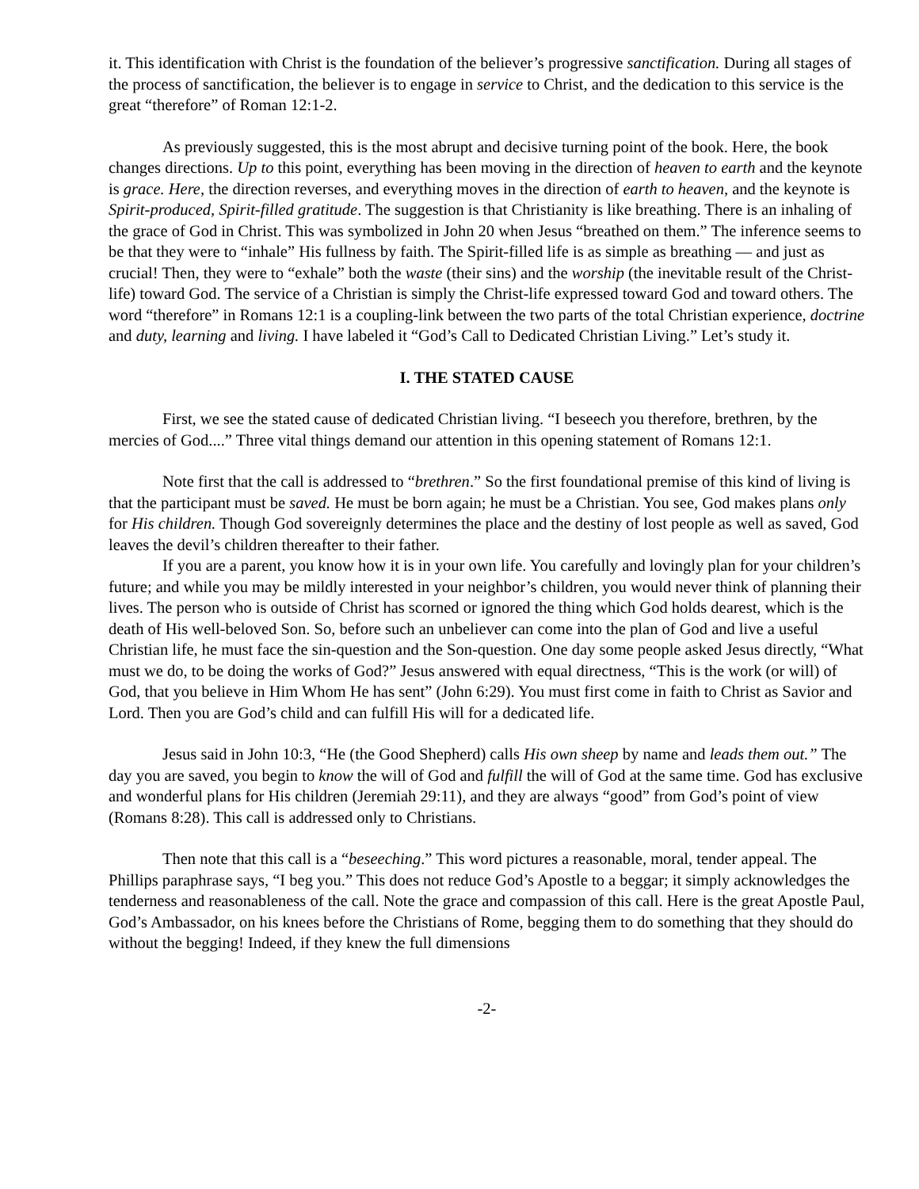it. This identification with Christ is the foundation of the believer’s progressive sanctification. During all stages of the process of sanctification, the believer is to engage in service to Christ, and the dedication to this service is the great “therefore” of Roman 12:1-2.
As previously suggested, this is the most abrupt and decisive turning point of the book. Here, the book changes directions. Up to this point, everything has been moving in the direction of heaven to earth and the keynote is grace. Here, the direction reverses, and everything moves in the direction of earth to heaven, and the keynote is Spirit-produced, Spirit-filled gratitude. The suggestion is that Christianity is like breathing. There is an inhaling of the grace of God in Christ. This was symbolized in John 20 when Jesus “breathed on them.” The inference seems to be that they were to “inhale” His fullness by faith. The Spirit-filled life is as simple as breathing — and just as crucial! Then, they were to “exhale” both the waste (their sins) and the worship (the inevitable result of the Christ-life) toward God. The service of a Christian is simply the Christ-life expressed toward God and toward others. The word “therefore” in Romans 12:1 is a coupling-link between the two parts of the total Christian experience, doctrine and duty, learning and living. I have labeled it “God’s Call to Dedicated Christian Living.” Let’s study it.
I. THE STATED CAUSE
First, we see the stated cause of dedicated Christian living. “I beseech you therefore, brethren, by the mercies of God....” Three vital things demand our attention in this opening statement of Romans 12:1.
Note first that the call is addressed to “brethren.” So the first foundational premise of this kind of living is that the participant must be saved. He must be born again; he must be a Christian. You see, God makes plans only for His children. Though God sovereignly determines the place and the destiny of lost people as well as saved, God leaves the devil’s children thereafter to their father.
If you are a parent, you know how it is in your own life. You carefully and lovingly plan for your children’s future; and while you may be mildly interested in your neighbor’s children, you would never think of planning their lives. The person who is outside of Christ has scorned or ignored the thing which God holds dearest, which is the death of His well-beloved Son. So, before such an unbeliever can come into the plan of God and live a useful Christian life, he must face the sin-question and the Son-question. One day some people asked Jesus directly, “What must we do, to be doing the works of God?” Jesus answered with equal directness, “This is the work (or will) of God, that you believe in Him Whom He has sent” (John 6:29). You must first come in faith to Christ as Savior and Lord. Then you are God’s child and can fulfill His will for a dedicated life.
Jesus said in John 10:3, “He (the Good Shepherd) calls His own sheep by name and leads them out.” The day you are saved, you begin to know the will of God and fulfill the will of God at the same time. God has exclusive and wonderful plans for His children (Jeremiah 29:11), and they are always “good” from God’s point of view (Romans 8:28). This call is addressed only to Christians.
Then note that this call is a “beseeching.” This word pictures a reasonable, moral, tender appeal. The Phillips paraphrase says, “I beg you.” This does not reduce God’s Apostle to a beggar; it simply acknowledges the tenderness and reasonableness of the call. Note the grace and compassion of this call. Here is the great Apostle Paul, God’s Ambassador, on his knees before the Christians of Rome, begging them to do something that they should do without the begging! Indeed, if they knew the full dimensions
-2-